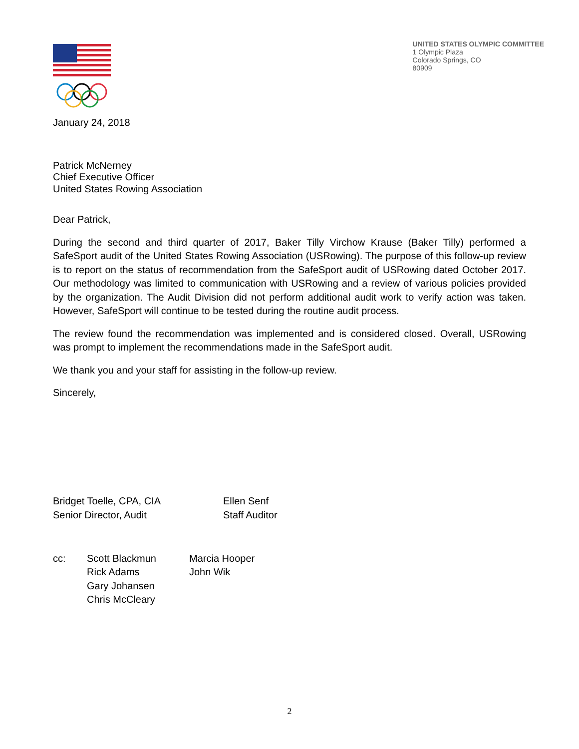UNITED STATES OLYMPIC COMMITTEE
1 Olympic Plaza
Colorado Springs, CO
80909
January 24, 2018
Patrick McNerney
Chief Executive Officer
United States Rowing Association
Dear Patrick,
During the second and third quarter of 2017, Baker Tilly Virchow Krause (Baker Tilly) performed a SafeSport audit of the United States Rowing Association (USRowing). The purpose of this follow-up review is to report on the status of recommendation from the SafeSport audit of USRowing dated October 2017. Our methodology was limited to communication with USRowing and a review of various policies provided by the organization. The Audit Division did not perform additional audit work to verify action was taken. However, SafeSport will continue to be tested during the routine audit process.
The review found the recommendation was implemented and is considered closed. Overall, USRowing was prompt to implement the recommendations made in the SafeSport audit.
We thank you and your staff for assisting in the follow-up review.
Sincerely,
Bridget Toelle, CPA, CIA
Senior Director, Audit
Ellen Senf
Staff Auditor
cc: Scott Blackmun
Rick Adams
Gary Johansen
Chris McCleary
Marcia Hooper
John Wik
2